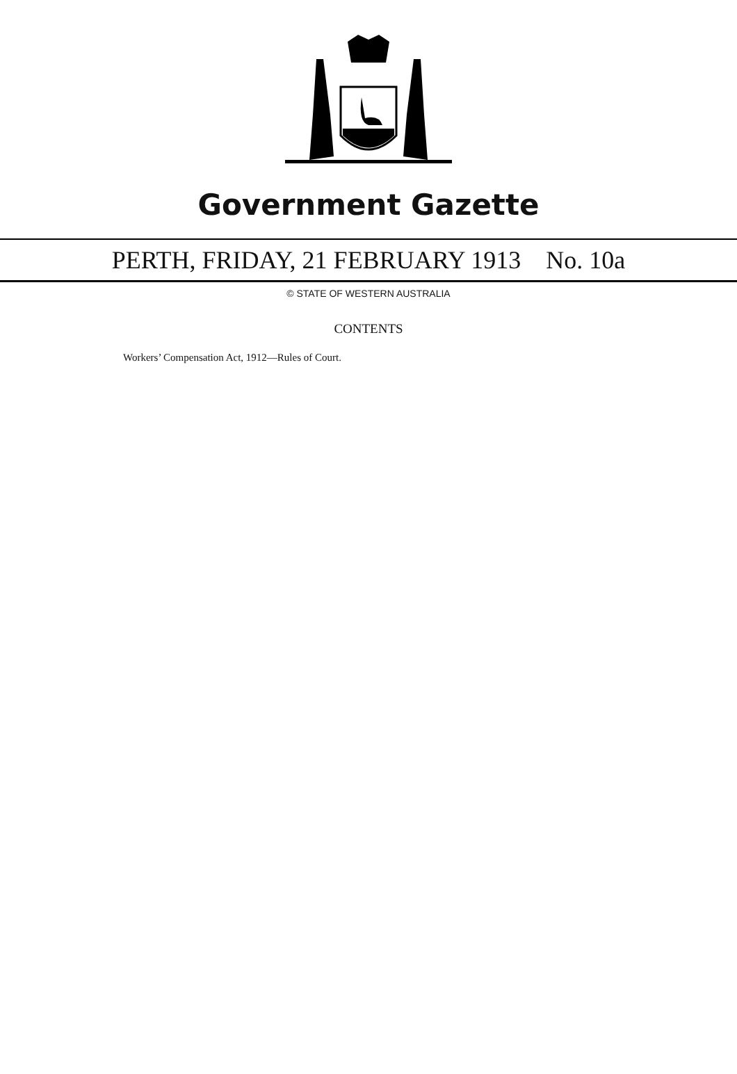Government Gazette
PERTH, FRIDAY, 21 FEBRUARY 1913 No. 10a
© STATE OF WESTERN AUSTRALIA
CONTENTS
Workers’ Compensation Act, 1912—Rules of Court.